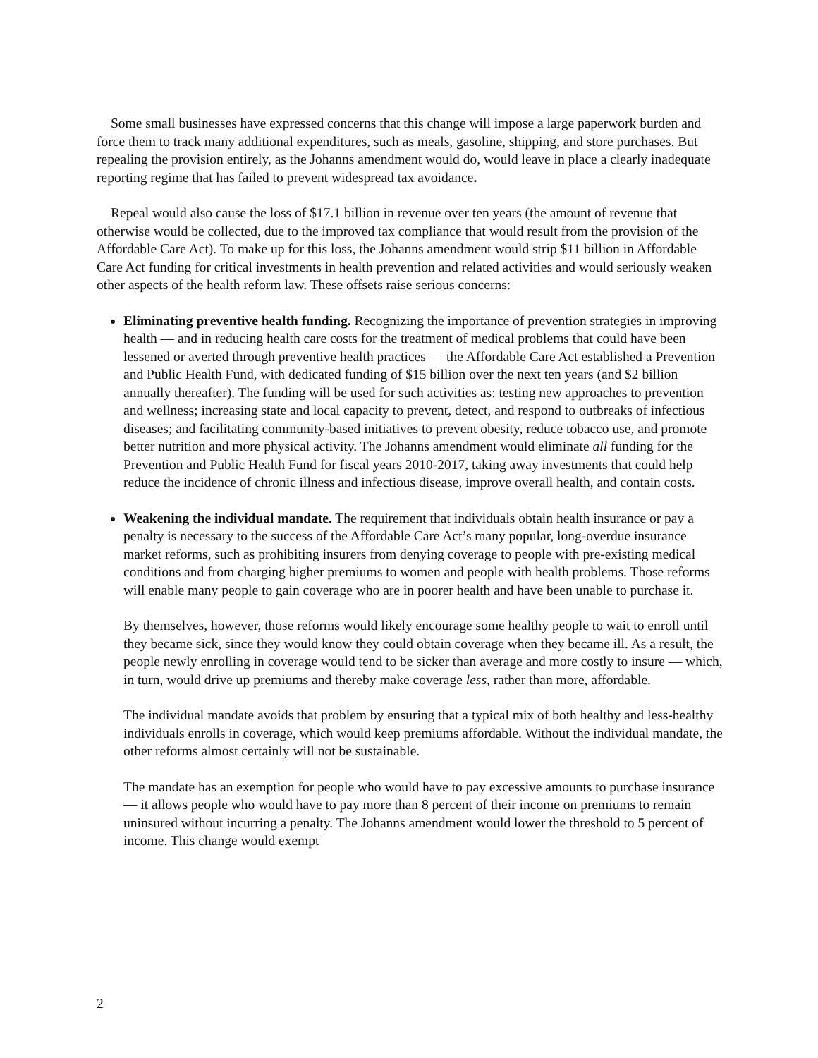Some small businesses have expressed concerns that this change will impose a large paperwork burden and force them to track many additional expenditures, such as meals, gasoline, shipping, and store purchases. But repealing the provision entirely, as the Johanns amendment would do, would leave in place a clearly inadequate reporting regime that has failed to prevent widespread tax avoidance.
Repeal would also cause the loss of $17.1 billion in revenue over ten years (the amount of revenue that otherwise would be collected, due to the improved tax compliance that would result from the provision of the Affordable Care Act). To make up for this loss, the Johanns amendment would strip $11 billion in Affordable Care Act funding for critical investments in health prevention and related activities and would seriously weaken other aspects of the health reform law. These offsets raise serious concerns:
Eliminating preventive health funding. Recognizing the importance of prevention strategies in improving health — and in reducing health care costs for the treatment of medical problems that could have been lessened or averted through preventive health practices — the Affordable Care Act established a Prevention and Public Health Fund, with dedicated funding of $15 billion over the next ten years (and $2 billion annually thereafter). The funding will be used for such activities as: testing new approaches to prevention and wellness; increasing state and local capacity to prevent, detect, and respond to outbreaks of infectious diseases; and facilitating community-based initiatives to prevent obesity, reduce tobacco use, and promote better nutrition and more physical activity. The Johanns amendment would eliminate all funding for the Prevention and Public Health Fund for fiscal years 2010-2017, taking away investments that could help reduce the incidence of chronic illness and infectious disease, improve overall health, and contain costs.
Weakening the individual mandate. The requirement that individuals obtain health insurance or pay a penalty is necessary to the success of the Affordable Care Act’s many popular, long-overdue insurance market reforms, such as prohibiting insurers from denying coverage to people with pre-existing medical conditions and from charging higher premiums to women and people with health problems. Those reforms will enable many people to gain coverage who are in poorer health and have been unable to purchase it.
By themselves, however, those reforms would likely encourage some healthy people to wait to enroll until they became sick, since they would know they could obtain coverage when they became ill. As a result, the people newly enrolling in coverage would tend to be sicker than average and more costly to insure — which, in turn, would drive up premiums and thereby make coverage less, rather than more, affordable.
The individual mandate avoids that problem by ensuring that a typical mix of both healthy and less-healthy individuals enrolls in coverage, which would keep premiums affordable. Without the individual mandate, the other reforms almost certainly will not be sustainable.
The mandate has an exemption for people who would have to pay excessive amounts to purchase insurance — it allows people who would have to pay more than 8 percent of their income on premiums to remain uninsured without incurring a penalty. The Johanns amendment would lower the threshold to 5 percent of income. This change would exempt
2